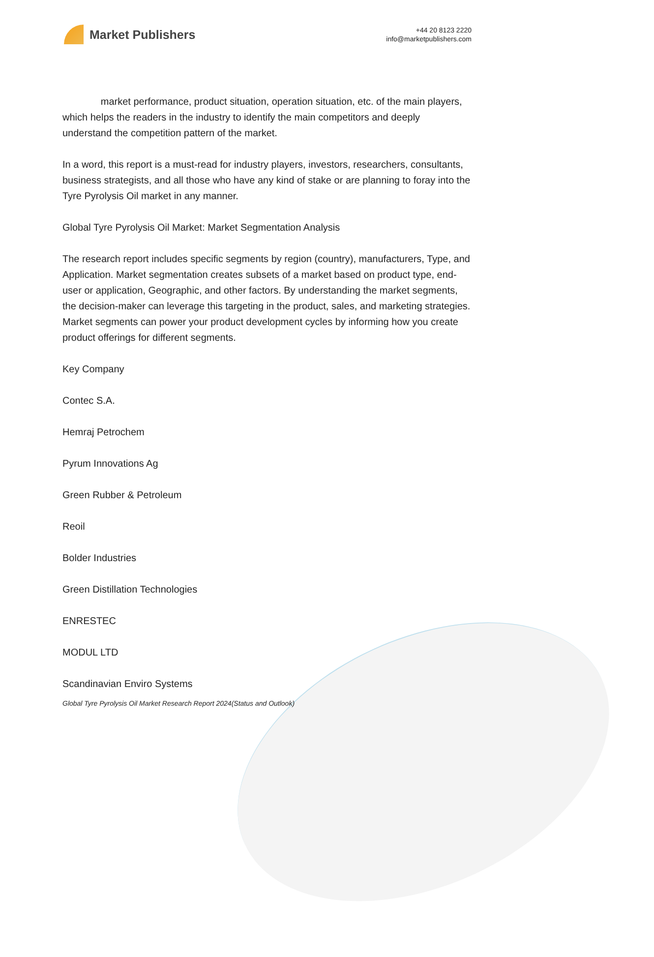Market Publishers
+44 20 8123 2220
info@marketpublishers.com
market performance, product situation, operation situation, etc. of the main players, which helps the readers in the industry to identify the main competitors and deeply understand the competition pattern of the market.
In a word, this report is a must-read for industry players, investors, researchers, consultants, business strategists, and all those who have any kind of stake or are planning to foray into the Tyre Pyrolysis Oil market in any manner.
Global Tyre Pyrolysis Oil Market: Market Segmentation Analysis
The research report includes specific segments by region (country), manufacturers, Type, and Application. Market segmentation creates subsets of a market based on product type, end-user or application, Geographic, and other factors. By understanding the market segments, the decision-maker can leverage this targeting in the product, sales, and marketing strategies. Market segments can power your product development cycles by informing how you create product offerings for different segments.
Key Company
Contec S.A.
Hemraj Petrochem
Pyrum Innovations Ag
Green Rubber & Petroleum
Reoil
Bolder Industries
Green Distillation Technologies
ENRESTEC
MODUL LTD
Scandinavian Enviro Systems
Global Tyre Pyrolysis Oil Market Research Report 2024(Status and Outlook)